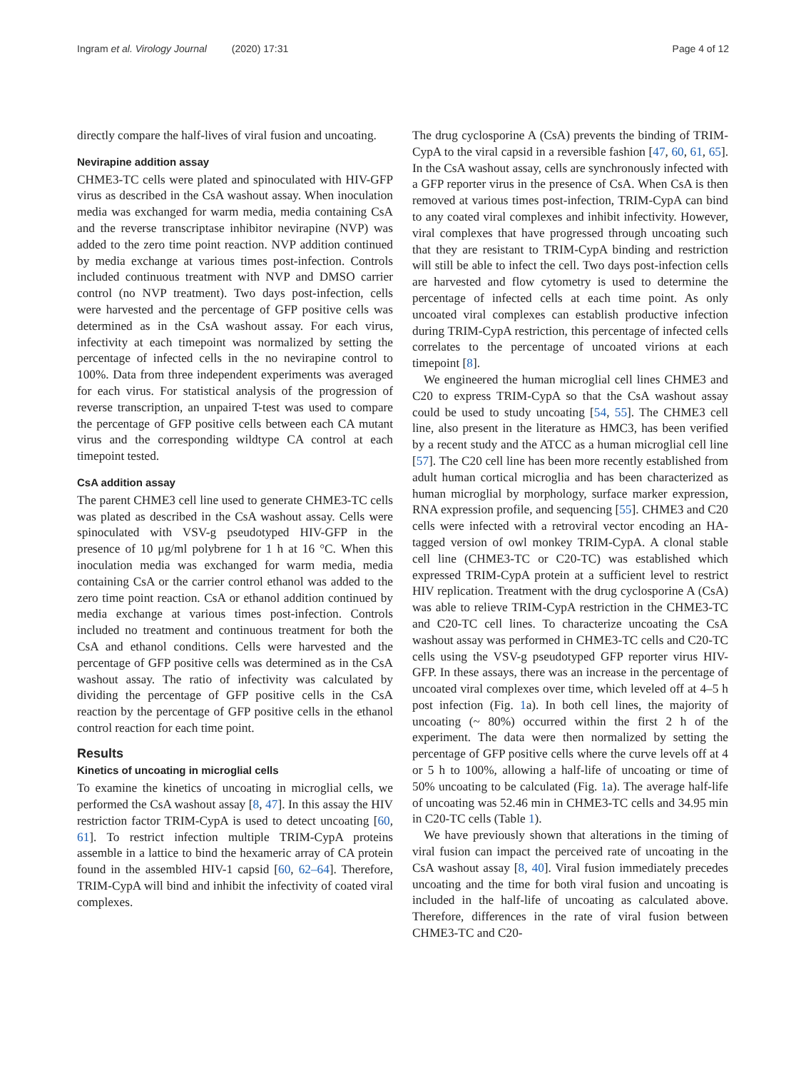Ingram et al. Virology Journal (2020) 17:31 Page 4 of 12
directly compare the half-lives of viral fusion and uncoating.
Nevirapine addition assay
CHME3-TC cells were plated and spinoculated with HIV-GFP virus as described in the CsA washout assay. When inoculation media was exchanged for warm media, media containing CsA and the reverse transcriptase inhibitor nevirapine (NVP) was added to the zero time point reaction. NVP addition continued by media exchange at various times post-infection. Controls included continuous treatment with NVP and DMSO carrier control (no NVP treatment). Two days post-infection, cells were harvested and the percentage of GFP positive cells was determined as in the CsA washout assay. For each virus, infectivity at each timepoint was normalized by setting the percentage of infected cells in the no nevirapine control to 100%. Data from three independent experiments was averaged for each virus. For statistical analysis of the progression of reverse transcription, an unpaired T-test was used to compare the percentage of GFP positive cells between each CA mutant virus and the corresponding wildtype CA control at each timepoint tested.
CsA addition assay
The parent CHME3 cell line used to generate CHME3-TC cells was plated as described in the CsA washout assay. Cells were spinoculated with VSV-g pseudotyped HIV-GFP in the presence of 10 μg/ml polybrene for 1 h at 16 °C. When this inoculation media was exchanged for warm media, media containing CsA or the carrier control ethanol was added to the zero time point reaction. CsA or ethanol addition continued by media exchange at various times post-infection. Controls included no treatment and continuous treatment for both the CsA and ethanol conditions. Cells were harvested and the percentage of GFP positive cells was determined as in the CsA washout assay. The ratio of infectivity was calculated by dividing the percentage of GFP positive cells in the CsA reaction by the percentage of GFP positive cells in the ethanol control reaction for each time point.
Results
Kinetics of uncoating in microglial cells
To examine the kinetics of uncoating in microglial cells, we performed the CsA washout assay [8, 47]. In this assay the HIV restriction factor TRIM-CypA is used to detect uncoating [60, 61]. To restrict infection multiple TRIM-CypA proteins assemble in a lattice to bind the hexameric array of CA protein found in the assembled HIV-1 capsid [60, 62–64]. Therefore, TRIM-CypA will bind and inhibit the infectivity of coated viral complexes.
The drug cyclosporine A (CsA) prevents the binding of TRIM-CypA to the viral capsid in a reversible fashion [47, 60, 61, 65]. In the CsA washout assay, cells are synchronously infected with a GFP reporter virus in the presence of CsA. When CsA is then removed at various times post-infection, TRIM-CypA can bind to any coated viral complexes and inhibit infectivity. However, viral complexes that have progressed through uncoating such that they are resistant to TRIM-CypA binding and restriction will still be able to infect the cell. Two days post-infection cells are harvested and flow cytometry is used to determine the percentage of infected cells at each time point. As only uncoated viral complexes can establish productive infection during TRIM-CypA restriction, this percentage of infected cells correlates to the percentage of uncoated virions at each timepoint [8].
We engineered the human microglial cell lines CHME3 and C20 to express TRIM-CypA so that the CsA washout assay could be used to study uncoating [54, 55]. The CHME3 cell line, also present in the literature as HMC3, has been verified by a recent study and the ATCC as a human microglial cell line [57]. The C20 cell line has been more recently established from adult human cortical microglia and has been characterized as human microglial by morphology, surface marker expression, RNA expression profile, and sequencing [55]. CHME3 and C20 cells were infected with a retroviral vector encoding an HA-tagged version of owl monkey TRIM-CypA. A clonal stable cell line (CHME3-TC or C20-TC) was established which expressed TRIM-CypA protein at a sufficient level to restrict HIV replication. Treatment with the drug cyclosporine A (CsA) was able to relieve TRIM-CypA restriction in the CHME3-TC and C20-TC cell lines. To characterize uncoating the CsA washout assay was performed in CHME3-TC cells and C20-TC cells using the VSV-g pseudotyped GFP reporter virus HIV-GFP. In these assays, there was an increase in the percentage of uncoated viral complexes over time, which leveled off at 4–5 h post infection (Fig. 1a). In both cell lines, the majority of uncoating (~ 80%) occurred within the first 2 h of the experiment. The data were then normalized by setting the percentage of GFP positive cells where the curve levels off at 4 or 5 h to 100%, allowing a half-life of uncoating or time of 50% uncoating to be calculated (Fig. 1a). The average half-life of uncoating was 52.46 min in CHME3-TC cells and 34.95 min in C20-TC cells (Table 1).
We have previously shown that alterations in the timing of viral fusion can impact the perceived rate of uncoating in the CsA washout assay [8, 40]. Viral fusion immediately precedes uncoating and the time for both viral fusion and uncoating is included in the half-life of uncoating as calculated above. Therefore, differences in the rate of viral fusion between CHME3-TC and C20-